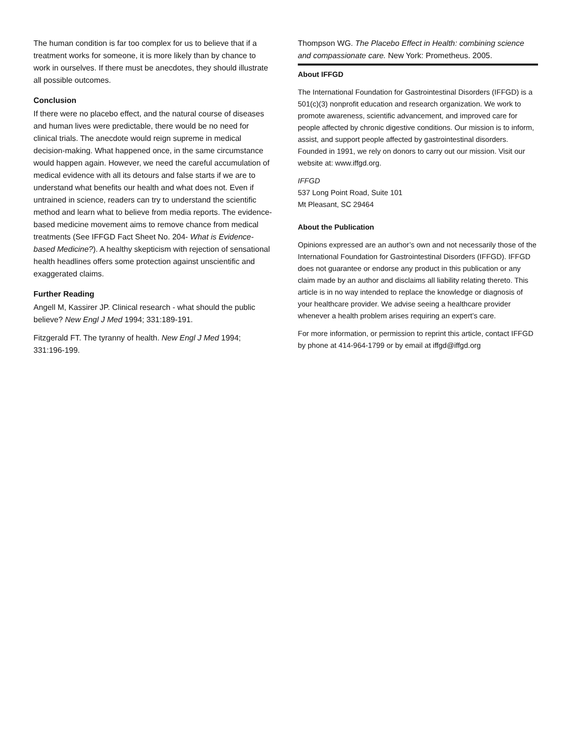The human condition is far too complex for us to believe that if a treatment works for someone, it is more likely than by chance to work in ourselves. If there must be anecdotes, they should illustrate all possible outcomes.
Conclusion
If there were no placebo effect, and the natural course of diseases and human lives were predictable, there would be no need for clinical trials. The anecdote would reign supreme in medical decision-making. What happened once, in the same circumstance would happen again. However, we need the careful accumulation of medical evidence with all its detours and false starts if we are to understand what benefits our health and what does not. Even if untrained in science, readers can try to understand the scientific method and learn what to believe from media reports. The evidence-based medicine movement aims to remove chance from medical treatments (See IFFGD Fact Sheet No. 204- What is Evidence-based Medicine?). A healthy skepticism with rejection of sensational health headlines offers some protection against unscientific and exaggerated claims.
Further Reading
Angell M, Kassirer JP. Clinical research - what should the public believe? New Engl J Med 1994; 331:189-191.
Fitzgerald FT. The tyranny of health. New Engl J Med 1994; 331:196-199.
Thompson WG. The Placebo Effect in Health: combining science and compassionate care. New York: Prometheus. 2005.
About IFFGD
The International Foundation for Gastrointestinal Disorders (IFFGD) is a 501(c)(3) nonprofit education and research organization. We work to promote awareness, scientific advancement, and improved care for people affected by chronic digestive conditions. Our mission is to inform, assist, and support people affected by gastrointestinal disorders. Founded in 1991, we rely on donors to carry out our mission. Visit our website at: www.iffgd.org.
IFFGD
537 Long Point Road, Suite 101
Mt Pleasant, SC 29464
About the Publication
Opinions expressed are an author’s own and not necessarily those of the International Foundation for Gastrointestinal Disorders (IFFGD). IFFGD does not guarantee or endorse any product in this publication or any claim made by an author and disclaims all liability relating thereto. This article is in no way intended to replace the knowledge or diagnosis of your healthcare provider. We advise seeing a healthcare provider whenever a health problem arises requiring an expert’s care.
For more information, or permission to reprint this article, contact IFFGD by phone at 414-964-1799 or by email at iffgd@iffgd.org